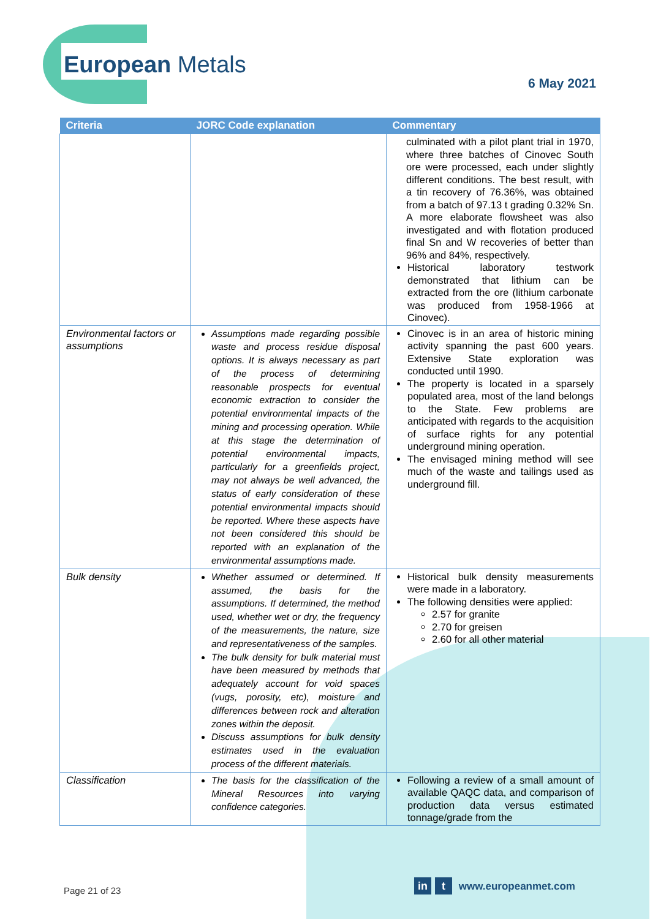European Metals
6 May 2021
| Criteria | JORC Code explanation | Commentary |
| --- | --- | --- |
| | | culminated with a pilot plant trial in 1970, where three batches of Cinovec South ore were processed, each under slightly different conditions. The best result, with a tin recovery of 76.36%, was obtained from a batch of 97.13 t grading 0.32% Sn. A more elaborate flowsheet was also investigated and with flotation produced final Sn and W recoveries of better than 96% and 84%, respectively. Historical laboratory testwork demonstrated that lithium can be extracted from the ore (lithium carbonate was produced from 1958-1966 at Cinovec). |
| Environmental factors or assumptions | Assumptions made regarding possible waste and process residue disposal options. It is always necessary as part of the process of determining reasonable prospects for eventual economic extraction to consider the potential environmental impacts of the mining and processing operation. While at this stage the determination of potential environmental impacts, particularly for a greenfields project, may not always be well advanced, the status of early consideration of these potential environmental impacts should be reported. Where these aspects have not been considered this should be reported with an explanation of the environmental assumptions made. | Cinovec is in an area of historic mining activity spanning the past 600 years. Extensive State exploration was conducted until 1990. The property is located in a sparsely populated area, most of the land belongs to the State. Few problems are anticipated with regards to the acquisition of surface rights for any potential underground mining operation. The envisaged mining method will see much of the waste and tailings used as underground fill. |
| Bulk density | Whether assumed or determined. If assumed, the basis for the assumptions. If determined, the method used, whether wet or dry, the frequency of the measurements, the nature, size and representativeness of the samples. The bulk density for bulk material must have been measured by methods that adequately account for void spaces (vugs, porosity, etc), moisture and differences between rock and alteration zones within the deposit. Discuss assumptions for bulk density estimates used in the evaluation process of the different materials. | Historical bulk density measurements were made in a laboratory. The following densities were applied: 2.57 for granite 2.70 for greisen 2.60 for all other material |
| Classification | The basis for the classification of the Mineral Resources into varying confidence categories. | Following a review of a small amount of available QAQC data, and comparison of production data versus estimated tonnage/grade from the |
Page 21 of 23
in t www.europeanmet.com